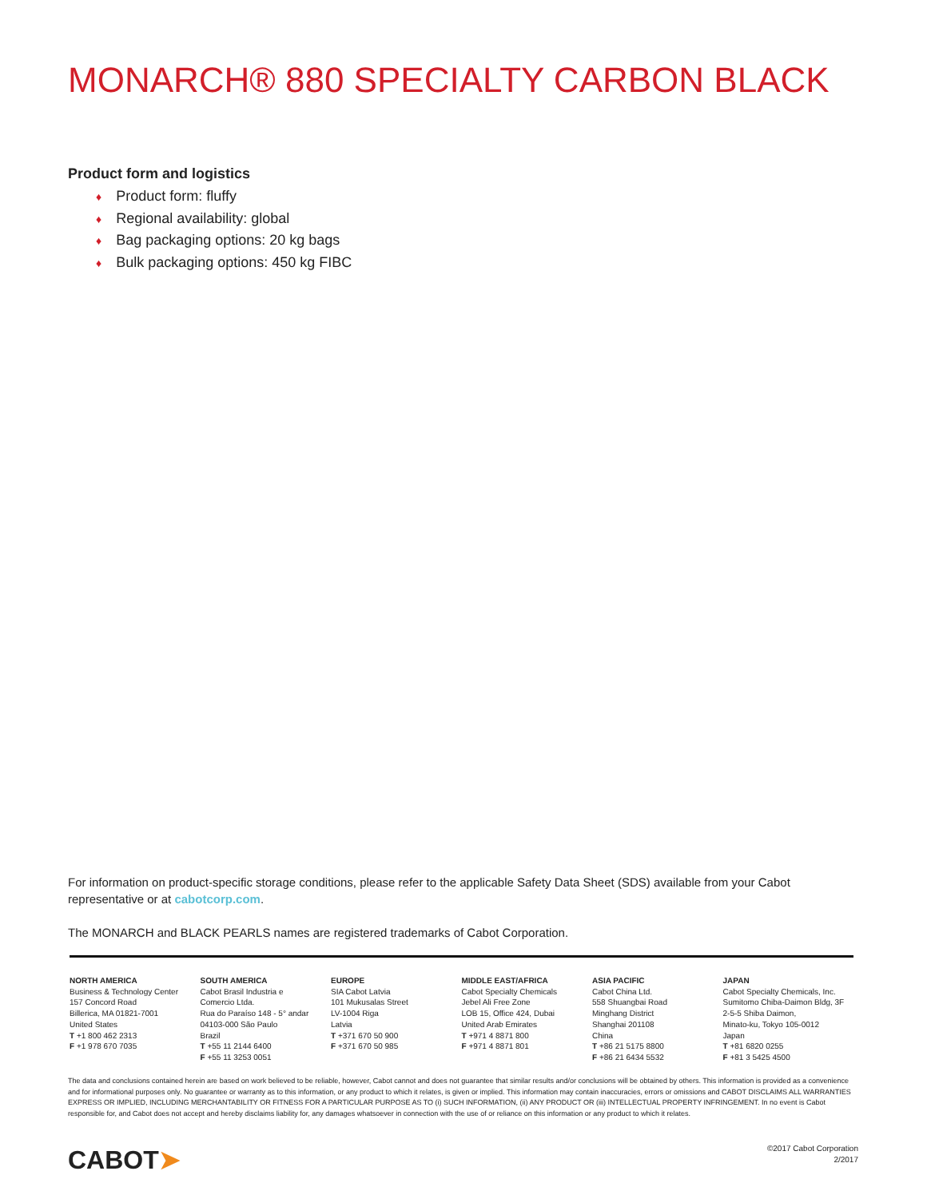MONARCH® 880 SPECIALTY CARBON BLACK
Product form and logistics
♦ Product form: fluffy
♦ Regional availability: global
♦ Bag packaging options: 20 kg bags
♦ Bulk packaging options: 450 kg FIBC
For information on product-specific storage conditions, please refer to the applicable Safety Data Sheet (SDS) available from your Cabot representative or at cabotcorp.com.
The MONARCH and BLACK PEARLS names are registered trademarks of Cabot Corporation.
NORTH AMERICA
Business & Technology Center
157 Concord Road
Billerica, MA 01821-7001
United States
T +1 800 462 2313
F +1 978 670 7035
SOUTH AMERICA
Cabot Brasil Industria e
Comercio Ltda.
Rua do Paraíso 148 - 5° andar
04103-000 São Paulo
Brazil
T +55 11 2144 6400
F +55 11 3253 0051
EUROPE
SIA Cabot Latvia
101 Mukusalas Street
LV-1004 Riga
Latvia
T +371 670 50 900
F +371 670 50 985
MIDDLE EAST/AFRICA
Cabot Specialty Chemicals
Jebel Ali Free Zone
LOB 15, Office 424, Dubai
United Arab Emirates
T +971 4 8871 800
F +971 4 8871 801
ASIA PACIFIC
Cabot China Ltd.
558 Shuangbai Road
Minghang District
Shanghai 201108
China
T +86 21 5175 8800
F +86 21 6434 5532
JAPAN
Cabot Specialty Chemicals, Inc.
Sumitomo Chiba-Daimon Bldg, 3F
2-5-5 Shiba Daimon,
Minato-ku, Tokyo 105-0012
Japan
T +81 6820 0255
F +81 3 5425 4500
The data and conclusions contained herein are based on work believed to be reliable, however, Cabot cannot and does not guarantee that similar results and/or conclusions will be obtained by others. This information is provided as a convenience and for informational purposes only. No guarantee or warranty as to this information, or any product to which it relates, is given or implied. This information may contain inaccuracies, errors or omissions and CABOT DISCLAIMS ALL WARRANTIES EXPRESS OR IMPLIED, INCLUDING MERCHANTABILITY OR FITNESS FOR A PARTICULAR PURPOSE AS TO (i) SUCH INFORMATION, (ii) ANY PRODUCT OR (iii) INTELLECTUAL PROPERTY INFRINGEMENT. In no event is Cabot responsible for, and Cabot does not accept and hereby disclaims liability for, any damages whatsoever in connection with the use of or reliance on this information or any product to which it relates.
CABOT➤
©2017 Cabot Corporation
2/2017